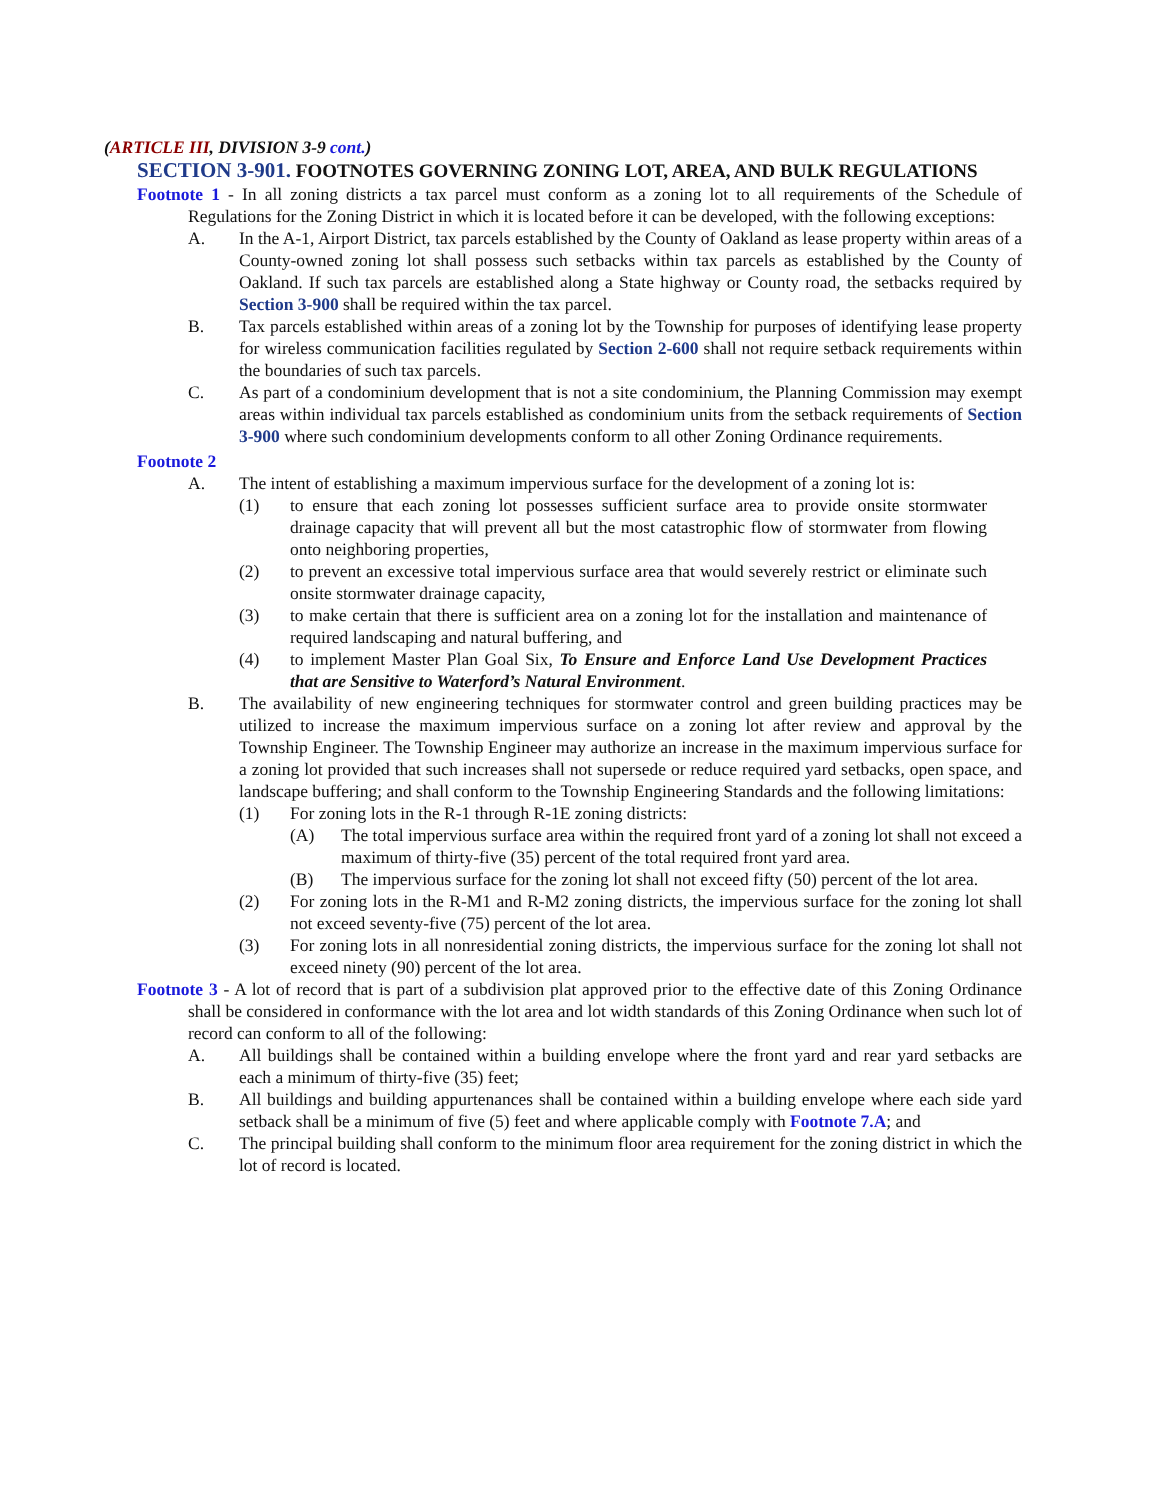(ARTICLE III, DIVISION 3-9 cont.)
SECTION 3-901. FOOTNOTES GOVERNING ZONING LOT, AREA, AND BULK REGULATIONS
Footnote 1 - In all zoning districts a tax parcel must conform as a zoning lot to all requirements of the Schedule of Regulations for the Zoning District in which it is located before it can be developed, with the following exceptions:
A. In the A-1, Airport District, tax parcels established by the County of Oakland as lease property within areas of a County-owned zoning lot shall possess such setbacks within tax parcels as established by the County of Oakland. If such tax parcels are established along a State highway or County road, the setbacks required by Section 3-900 shall be required within the tax parcel.
B. Tax parcels established within areas of a zoning lot by the Township for purposes of identifying lease property for wireless communication facilities regulated by Section 2-600 shall not require setback requirements within the boundaries of such tax parcels.
C. As part of a condominium development that is not a site condominium, the Planning Commission may exempt areas within individual tax parcels established as condominium units from the setback requirements of Section 3-900 where such condominium developments conform to all other Zoning Ordinance requirements.
Footnote 2
A. The intent of establishing a maximum impervious surface for the development of a zoning lot is:
(1) to ensure that each zoning lot possesses sufficient surface area to provide onsite stormwater drainage capacity that will prevent all but the most catastrophic flow of stormwater from flowing onto neighboring properties,
(2) to prevent an excessive total impervious surface area that would severely restrict or eliminate such onsite stormwater drainage capacity,
(3) to make certain that there is sufficient area on a zoning lot for the installation and maintenance of required landscaping and natural buffering, and
(4) to implement Master Plan Goal Six, To Ensure and Enforce Land Use Development Practices that are Sensitive to Waterford’s Natural Environment.
B. The availability of new engineering techniques for stormwater control and green building practices may be utilized to increase the maximum impervious surface on a zoning lot after review and approval by the Township Engineer. The Township Engineer may authorize an increase in the maximum impervious surface for a zoning lot provided that such increases shall not supersede or reduce required yard setbacks, open space, and landscape buffering; and shall conform to the Township Engineering Standards and the following limitations:
(1) For zoning lots in the R-1 through R-1E zoning districts:
(A) The total impervious surface area within the required front yard of a zoning lot shall not exceed a maximum of thirty-five (35) percent of the total required front yard area.
(B) The impervious surface for the zoning lot shall not exceed fifty (50) percent of the lot area.
(2) For zoning lots in the R-M1 and R-M2 zoning districts, the impervious surface for the zoning lot shall not exceed seventy-five (75) percent of the lot area.
(3) For zoning lots in all nonresidential zoning districts, the impervious surface for the zoning lot shall not exceed ninety (90) percent of the lot area.
Footnote 3 - A lot of record that is part of a subdivision plat approved prior to the effective date of this Zoning Ordinance shall be considered in conformance with the lot area and lot width standards of this Zoning Ordinance when such lot of record can conform to all of the following:
A. All buildings shall be contained within a building envelope where the front yard and rear yard setbacks are each a minimum of thirty-five (35) feet;
B. All buildings and building appurtenances shall be contained within a building envelope where each side yard setback shall be a minimum of five (5) feet and where applicable comply with Footnote 7.A; and
C. The principal building shall conform to the minimum floor area requirement for the zoning district in which the lot of record is located.